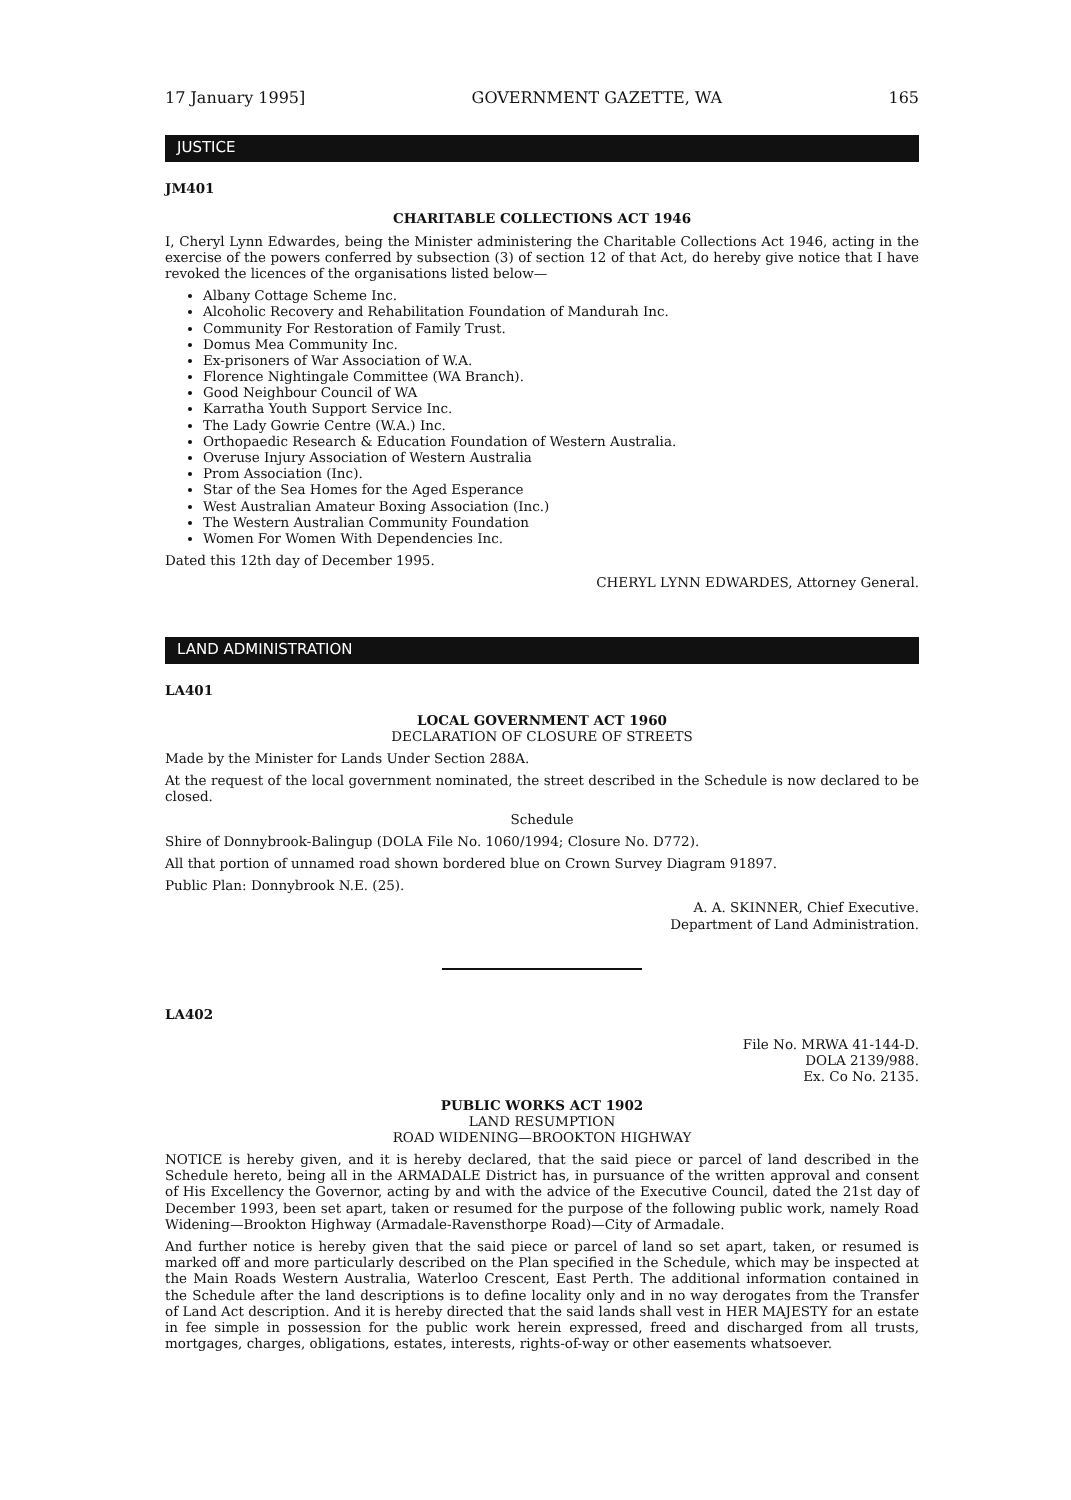17 January 1995] GOVERNMENT GAZETTE, WA 165
JUSTICE
JM401
CHARITABLE COLLECTIONS ACT 1946
I, Cheryl Lynn Edwardes, being the Minister administering the Charitable Collections Act 1946, acting in the exercise of the powers conferred by subsection (3) of section 12 of that Act, do hereby give notice that I have revoked the licences of the organisations listed below—
Albany Cottage Scheme Inc.
Alcoholic Recovery and Rehabilitation Foundation of Mandurah Inc.
Community For Restoration of Family Trust.
Domus Mea Community Inc.
Ex-prisoners of War Association of W.A.
Florence Nightingale Committee (WA Branch).
Good Neighbour Council of WA
Karratha Youth Support Service Inc.
The Lady Gowrie Centre (W.A.) Inc.
Orthopaedic Research & Education Foundation of Western Australia.
Overuse Injury Association of Western Australia
Prom Association (Inc).
Star of the Sea Homes for the Aged Esperance
West Australian Amateur Boxing Association (Inc.)
The Western Australian Community Foundation
Women For Women With Dependencies Inc.
Dated this 12th day of December 1995.
CHERYL LYNN EDWARDES, Attorney General.
LAND ADMINISTRATION
LA401
LOCAL GOVERNMENT ACT 1960
DECLARATION OF CLOSURE OF STREETS
Made by the Minister for Lands Under Section 288A.
At the request of the local government nominated, the street described in the Schedule is now declared to be closed.
Schedule
Shire of Donnybrook-Balingup (DOLA File No. 1060/1994; Closure No. D772).
All that portion of unnamed road shown bordered blue on Crown Survey Diagram 91897.
Public Plan: Donnybrook N.E. (25).
A. A. SKINNER, Chief Executive.
Department of Land Administration.
LA402
File No. MRWA 41-144-D.
DOLA 2139/988.
Ex. Co No. 2135.
PUBLIC WORKS ACT 1902
LAND RESUMPTION
ROAD WIDENING—BROOKTON HIGHWAY
NOTICE is hereby given, and it is hereby declared, that the said piece or parcel of land described in the Schedule hereto, being all in the ARMADALE District has, in pursuance of the written approval and consent of His Excellency the Governor, acting by and with the advice of the Executive Council, dated the 21st day of December 1993, been set apart, taken or resumed for the purpose of the following public work, namely Road Widening—Brookton Highway (Armadale-Ravensthorpe Road)—City of Armadale.
And further notice is hereby given that the said piece or parcel of land so set apart, taken, or resumed is marked off and more particularly described on the Plan specified in the Schedule, which may be inspected at the Main Roads Western Australia, Waterloo Crescent, East Perth. The additional information contained in the Schedule after the land descriptions is to define locality only and in no way derogates from the Transfer of Land Act description. And it is hereby directed that the said lands shall vest in HER MAJESTY for an estate in fee simple in possession for the public work herein expressed, freed and discharged from all trusts, mortgages, charges, obligations, estates, interests, rights-of-way or other easements whatsoever.